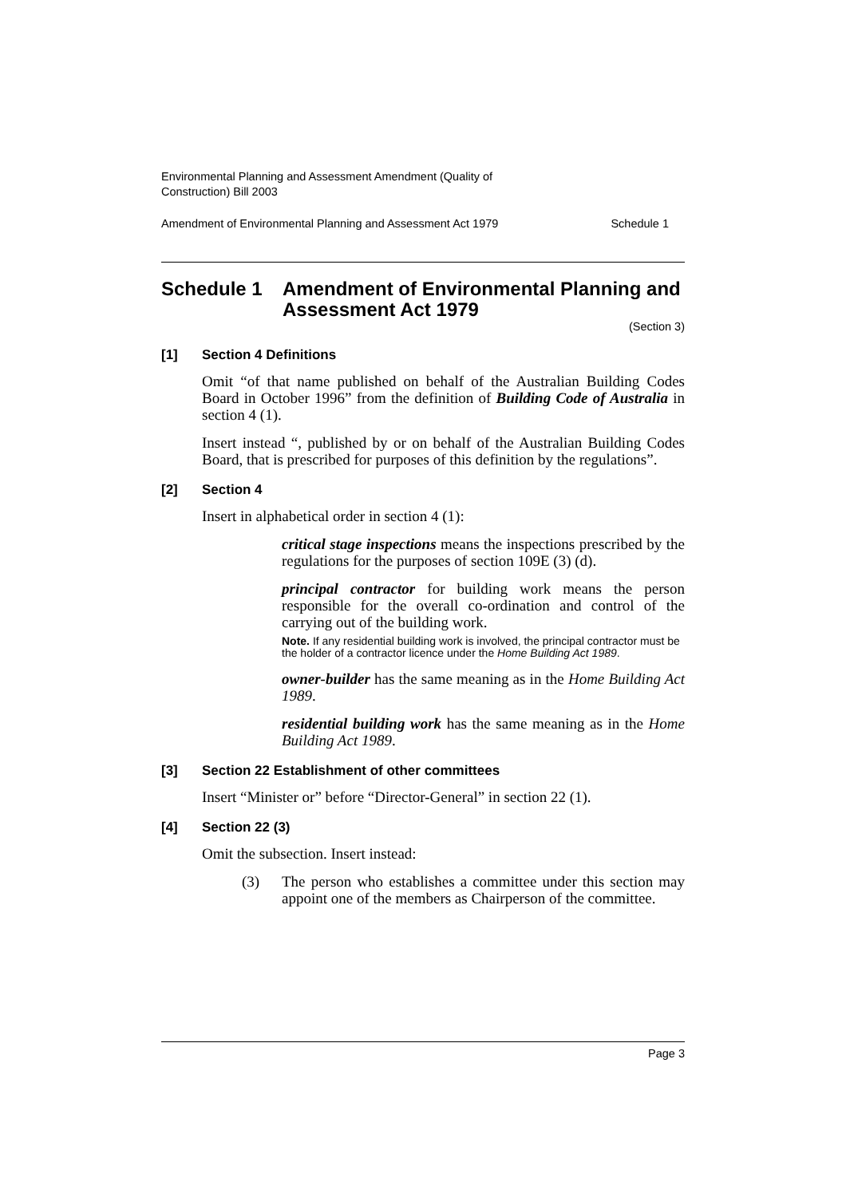Environmental Planning and Assessment Amendment (Quality of
Construction) Bill 2003
Amendment of Environmental Planning and Assessment Act 1979 Schedule 1
Schedule 1 Amendment of Environmental Planning and Assessment Act 1979
(Section 3)
[1] Section 4 Definitions
Omit “of that name published on behalf of the Australian Building Codes Board in October 1996” from the definition of Building Code of Australia in section 4 (1).
Insert instead “, published by or on behalf of the Australian Building Codes Board, that is prescribed for purposes of this definition by the regulations”.
[2] Section 4
Insert in alphabetical order in section 4 (1):
critical stage inspections means the inspections prescribed by the regulations for the purposes of section 109E (3) (d).
principal contractor for building work means the person responsible for the overall co-ordination and control of the carrying out of the building work.
Note. If any residential building work is involved, the principal contractor must be the holder of a contractor licence under the Home Building Act 1989.
owner-builder has the same meaning as in the Home Building Act 1989.
residential building work has the same meaning as in the Home Building Act 1989.
[3] Section 22 Establishment of other committees
Insert “Minister or” before “Director-General” in section 22 (1).
[4] Section 22 (3)
Omit the subsection. Insert instead:
(3) The person who establishes a committee under this section may appoint one of the members as Chairperson of the committee.
Page 3